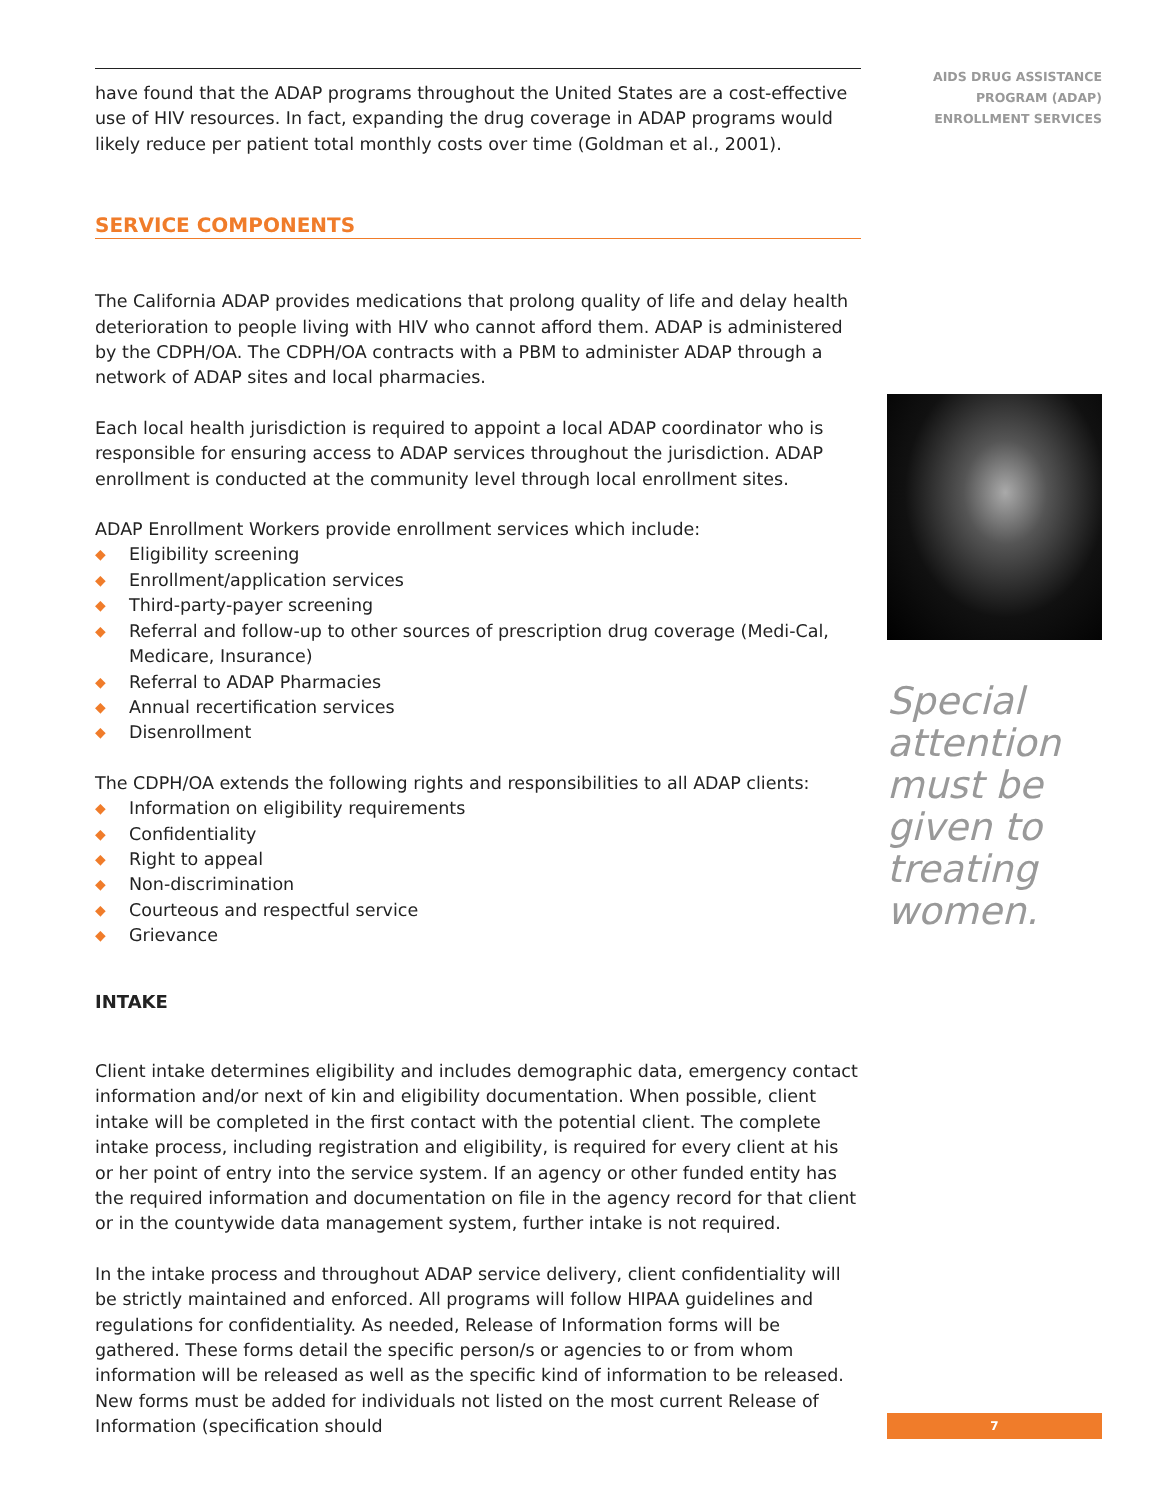have found that the ADAP programs throughout the United States are a cost-effective use of HIV resources. In fact, expanding the drug coverage in ADAP programs would likely reduce per patient total monthly costs over time (Goldman et al., 2001).
SERVICE COMPONENTS
The California ADAP provides medications that prolong quality of life and delay health deterioration to people living with HIV who cannot afford them. ADAP is administered by the CDPH/OA. The CDPH/OA contracts with a PBM to administer ADAP through a network of ADAP sites and local pharmacies.
Each local health jurisdiction is required to appoint a local ADAP coordinator who is responsible for ensuring access to ADAP services throughout the jurisdiction. ADAP enrollment is conducted at the community level through local enrollment sites.
ADAP Enrollment Workers provide enrollment services which include:
◆ Eligibility screening
◆ Enrollment/application services
◆ Third-party-payer screening
◆ Referral and follow-up to other sources of prescription drug coverage (Medi-Cal, Medicare, Insurance)
◆ Referral to ADAP Pharmacies
◆ Annual recertification services
◆ Disenrollment
The CDPH/OA extends the following rights and responsibilities to all ADAP clients:
◆ Information on eligibility requirements
◆ Confidentiality
◆ Right to appeal
◆ Non-discrimination
◆ Courteous and respectful service
◆ Grievance
INTAKE
Client intake determines eligibility and includes demographic data, emergency contact information and/or next of kin and eligibility documentation. When possible, client intake will be completed in the first contact with the potential client. The complete intake process, including registration and eligibility, is required for every client at his or her point of entry into the service system. If an agency or other funded entity has the required information and documentation on file in the agency record for that client or in the countywide data management system, further intake is not required.
In the intake process and throughout ADAP service delivery, client confidentiality will be strictly maintained and enforced. All programs will follow HIPAA guidelines and regulations for confidentiality. As needed, Release of Information forms will be gathered. These forms detail the specific person/s or agencies to or from whom information will be released as well as the specific kind of information to be released. New forms must be added for individuals not listed on the most current Release of Information (specification should
AIDS DRUG ASSISTANCE
PROGRAM (ADAP)
ENROLLMENT SERVICES
Special attention must be given to treating women.
7